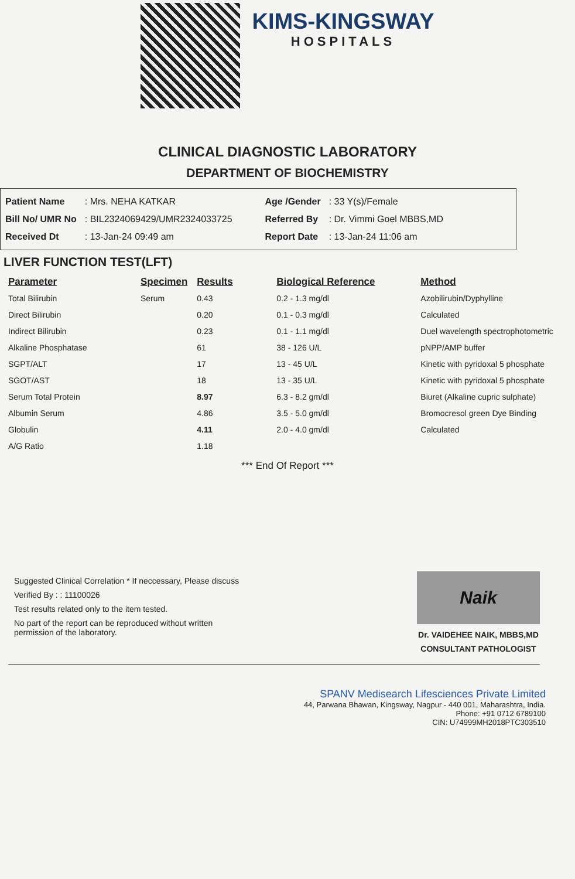KIMS-KINGSWAY
HOSPITALS
CLINICAL DIAGNOSTIC LABORATORY
DEPARTMENT OF BIOCHEMISTRY
| Patient Name | : Mrs. NEHA KATKAR |
| Bill No/ UMR No | : BIL2324069429/UMR2324033725 |
| Received Dt | : 13-Jan-24 09:49 am |
| Age /Gender | : 33 Y(s)/Female |
| Referred By | : Dr. Vimmi Goel MBBS,MD |
| Report Date | : 13-Jan-24 11:06 am |
LIVER FUNCTION TEST(LFT)
| Parameter | Specimen | Results | Biological Reference | Method |
| --- | --- | --- | --- | --- |
| Total Bilirubin | Serum | 0.43 | 0.2 - 1.3 mg/dl | Azobilirubin/Dyphylline |
| Direct Bilirubin | | 0.20 | 0.1 - 0.3 mg/dl | Calculated |
| Indirect Bilirubin | | 0.23 | 0.1 - 1.1 mg/dl | Duel wavelength spectrophotometric |
| Alkaline Phosphatase | | 61 | 38 - 126 U/L | pNPP/AMP buffer |
| SGPT/ALT | | 17 | 13 - 45 U/L | Kinetic with pyridoxal 5 phosphate |
| SGOT/AST | | 18 | 13 - 35 U/L | Kinetic with pyridoxal 5 phosphate |
| Serum Total Protein | | 8.97 | 6.3 - 8.2 gm/dl | Biuret (Alkaline cupric sulphate) |
| Albumin Serum | | 4.86 | 3.5 - 5.0 gm/dl | Bromocresol green Dye Binding |
| Globulin | | 4.11 | 2.0 - 4.0 gm/dl | Calculated |
| A/G Ratio | | 1.18 | | |
*** End Of Report ***
Suggested Clinical Correlation * If neccessary, Please discuss
Verified By : : 11100026
Test results related only to the item tested.
No part of the report can be reproduced without written permission of the laboratory.
Naik
Dr. VAIDEHEE NAIK, MBBS,MD
CONSULTANT PATHOLOGIST
SPANV Medisearch Lifesciences Private Limited
44, Parwana Bhawan, Kingsway, Nagpur - 440 001, Maharashtra, India.
Phone: +91 0712 6789100
CIN: U74999MH2018PTC303510